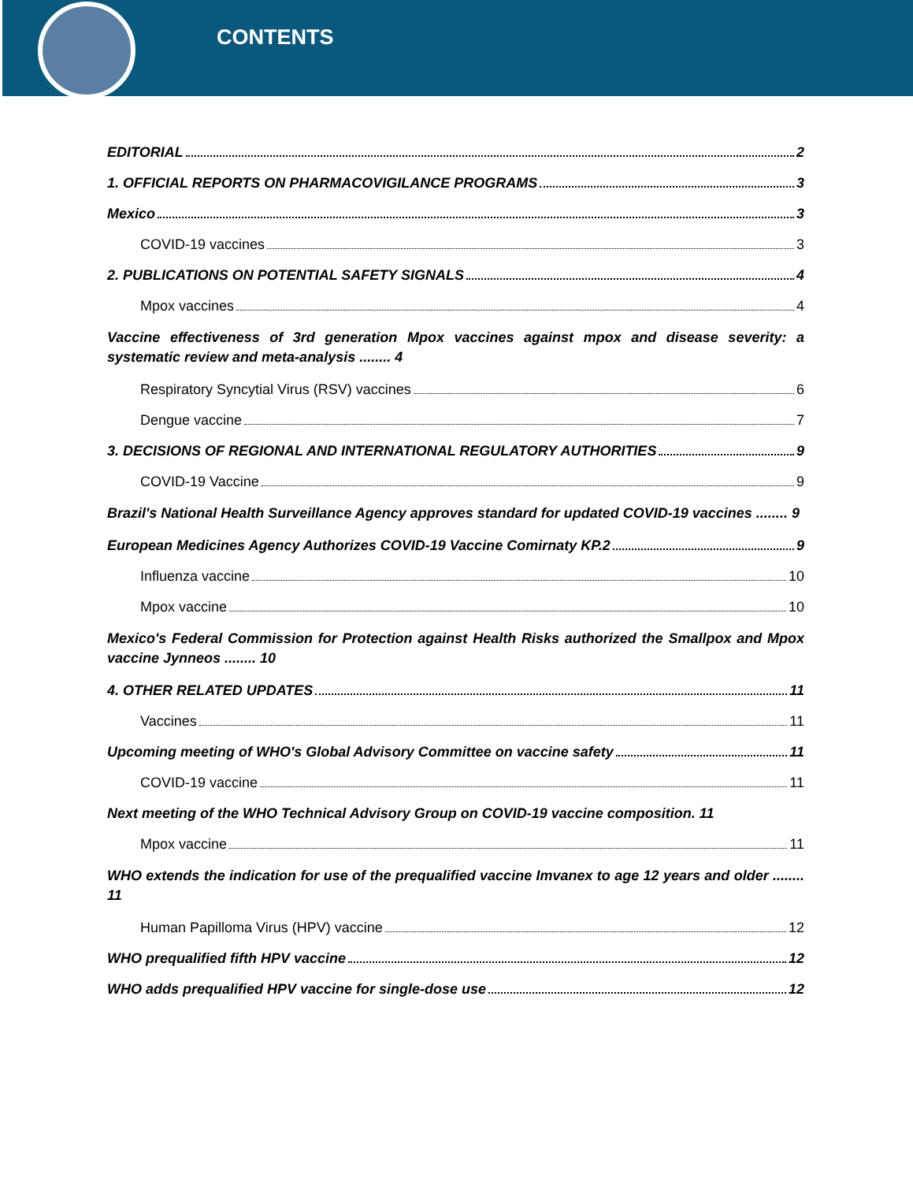CONTENTS
EDITORIAL 2
1. OFFICIAL REPORTS ON PHARMACOVIGILANCE PROGRAMS 3
Mexico 3
COVID-19 vaccines 3
2. PUBLICATIONS ON POTENTIAL SAFETY SIGNALS 4
Mpox vaccines 4
Vaccine effectiveness of 3rd generation Mpox vaccines against mpox and disease severity: a systematic review and meta-analysis ........ 4
Respiratory Syncytial Virus (RSV) vaccines 6
Dengue vaccine 7
3. DECISIONS OF REGIONAL AND INTERNATIONAL REGULATORY AUTHORITIES 9
COVID-19 Vaccine 9
Brazil's National Health Surveillance Agency approves standard for updated COVID-19 vaccines ........ 9
European Medicines Agency Authorizes COVID-19 Vaccine Comirnaty KP.2 9
Influenza vaccine 10
Mpox vaccine 10
Mexico's Federal Commission for Protection against Health Risks authorized the Smallpox and Mpox vaccine Jynneos ........ 10
4. OTHER RELATED UPDATES 11
Vaccines 11
Upcoming meeting of WHO's Global Advisory Committee on vaccine safety 11
COVID-19 vaccine 11
Next meeting of the WHO Technical Advisory Group on COVID-19 vaccine composition. 11
Mpox vaccine 11
WHO extends the indication for use of the prequalified vaccine Imvanex to age 12 years and older ........ 11
Human Papilloma Virus (HPV) vaccine 12
WHO prequalified fifth HPV vaccine 12
WHO adds prequalified HPV vaccine for single-dose use 12